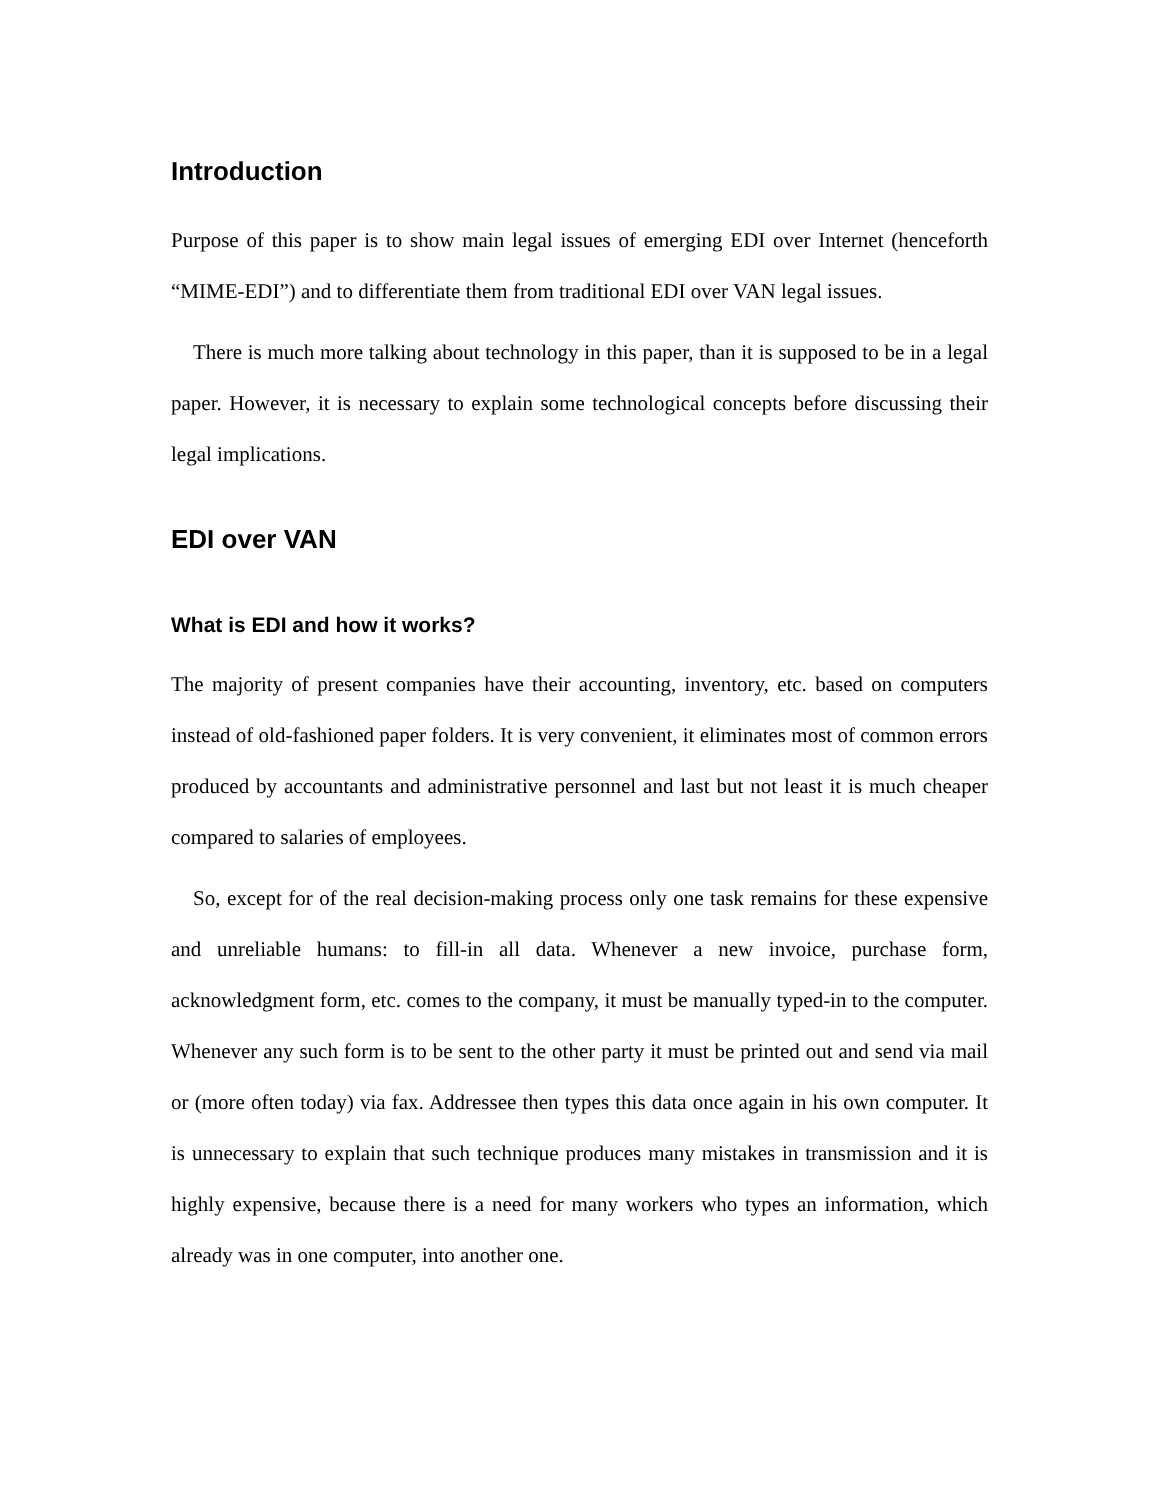Introduction
Purpose of this paper is to show main legal issues of emerging EDI over Internet (henceforth “MIME-EDI”) and to differentiate them from traditional EDI over VAN legal issues.
There is much more talking about technology in this paper, than it is supposed to be in a legal paper. However, it is necessary to explain some technological concepts before discussing their legal implications.
EDI over VAN
What is EDI and how it works?
The majority of present companies have their accounting, inventory, etc. based on computers instead of old-fashioned paper folders. It is very convenient, it eliminates most of common errors produced by accountants and administrative personnel and last but not least it is much cheaper compared to salaries of employees.
So, except for of the real decision-making process only one task remains for these expensive and unreliable humans: to fill-in all data. Whenever a new invoice, purchase form, acknowledgment form, etc. comes to the company, it must be manually typed-in to the computer. Whenever any such form is to be sent to the other party it must be printed out and send via mail or (more often today) via fax. Addressee then types this data once again in his own computer. It is unnecessary to explain that such technique produces many mistakes in transmission and it is highly expensive, because there is a need for many workers who types an information, which already was in one computer, into another one.